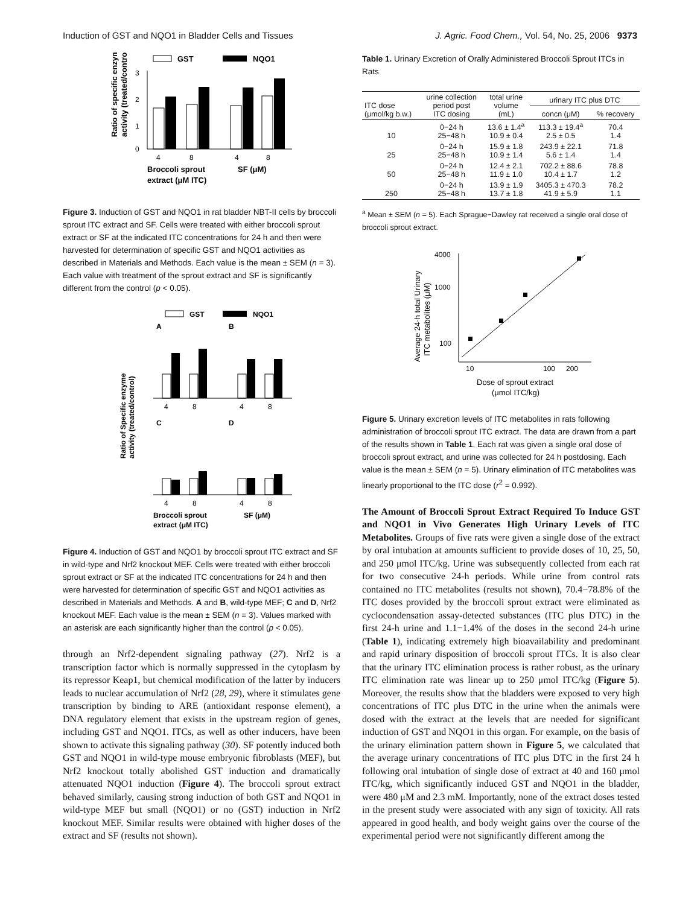Induction of GST and NQO1 in Bladder Cells and Tissues J. Agric. Food Chem., Vol. 54, No. 25, 2006 9373
GST
NQO1
3
2
1
0
4
8
4
8
Broccoli sprout
extract (μM ITC)
SF (μM)
Ratio of specific enzyme
activity (treated/control)
Figure 3. Induction of GST and NQO1 in rat bladder NBT-II cells by broccoli sprout ITC extract and SF. Cells were treated with either broccoli sprout extract or SF at the indicated ITC concentrations for 24 h and then were harvested for determination of specific GST and NQO1 activities as described in Materials and Methods. Each value is the mean ± SEM (n = 3). Each value with treatment of the sprout extract and SF is significantly different from the control (p < 0.05).
GST
NQO1
A
B
C
D
4
8
4
8
4
8
4
8
Broccoli sprout
extract (μM ITC)
SF (μM)
Ratio of Specific enzyme
activity (treated/control)
Figure 4. Induction of GST and NQO1 by broccoli sprout ITC extract and SF in wild-type and Nrf2 knockout MEF. Cells were treated with either broccoli sprout extract or SF at the indicated ITC concentrations for 24 h and then were harvested for determination of specific GST and NQO1 activities as described in Materials and Methods. A and B, wild-type MEF; C and D, Nrf2 knockout MEF. Each value is the mean ± SEM (n = 3). Values marked with an asterisk are each significantly higher than the control (p < 0.05).
through an Nrf2-dependent signaling pathway (27). Nrf2 is a transcription factor which is normally suppressed in the cytoplasm by its repressor Keap1, but chemical modification of the latter by inducers leads to nuclear accumulation of Nrf2 (28, 29), where it stimulates gene transcription by binding to ARE (antioxidant response element), a DNA regulatory element that exists in the upstream region of genes, including GST and NQO1. ITCs, as well as other inducers, have been shown to activate this signaling pathway (30). SF potently induced both GST and NQO1 in wild-type mouse embryonic fibroblasts (MEF), but Nrf2 knockout totally abolished GST induction and dramatically attenuated NQO1 induction (Figure 4). The broccoli sprout extract behaved similarly, causing strong induction of both GST and NQO1 in wild-type MEF but small (NQO1) or no (GST) induction in Nrf2 knockout MEF. Similar results were obtained with higher doses of the extract and SF (results not shown).
Table 1. Urinary Excretion of Orally Administered Broccoli Sprout ITCs in Rats
| ITC dose (μmol/kg b.w.) | urine collection period post ITC dosing | total urine volume (mL) | urinary ITC plus DTC | |
| --- | --- | --- | --- | --- |
| | | | concn (μM) | % recovery |
| 10 | 0−24 h 25−48 h | 13.6 ± 1.4<sup>a</sup> 10.9 ± 0.4 | 113.3 ± 19.4<sup>a</sup> 2.5 ± 0.5 | 70.4 1.4 |
| 25 | 0−24 h 25−48 h | 15.9 ± 1.8 10.9 ± 1.4 | 243.9 ± 22.1 5.6 ± 1.4 | 71.8 1.4 |
| 50 | 0−24 h 25−48 h | 12.4 ± 2.1 11.9 ± 1.0 | 702.2 ± 88.6 10.4 ± 1.7 | 78.8 1.2 |
| 250 | 0−24 h 25−48 h | 13.9 ± 1.9 13.7 ± 1.8 | 3405.3 ± 470.3 41.9 ± 5.9 | 78.2 1.1 |
<sup>a</sup> Mean ± SEM (n = 5). Each Sprague−Dawley rat received a single oral dose of broccoli sprout extract.
4000
1000
100
10
100
200
Dose of sprout extract
(μmol ITC/kg)
Average 24-h total Urinary
ITC metabolites (μM)
Figure 5. Urinary excretion levels of ITC metabolites in rats following administration of broccoli sprout ITC extract. The data are drawn from a part of the results shown in Table 1. Each rat was given a single oral dose of broccoli sprout extract, and urine was collected for 24 h postdosing. Each value is the mean ± SEM (n = 5). Urinary elimination of ITC metabolites was linearly proportional to the ITC dose (r<sup>2</sup> = 0.992).
The Amount of Broccoli Sprout Extract Required To Induce GST and NQO1 in Vivo Generates High Urinary Levels of ITC Metabolites. Groups of five rats were given a single dose of the extract by oral intubation at amounts sufficient to provide doses of 10, 25, 50, and 250 μmol ITC/kg. Urine was subsequently collected from each rat for two consecutive 24-h periods. While urine from control rats contained no ITC metabolites (results not shown), 70.4−78.8% of the ITC doses provided by the broccoli sprout extract were eliminated as cyclocondensation assay-detected substances (ITC plus DTC) in the first 24-h urine and 1.1−1.4% of the doses in the second 24-h urine (Table 1), indicating extremely high bioavailability and predominant and rapid urinary disposition of broccoli sprout ITCs. It is also clear that the urinary ITC elimination process is rather robust, as the urinary ITC elimination rate was linear up to 250 μmol ITC/kg (Figure 5). Moreover, the results show that the bladders were exposed to very high concentrations of ITC plus DTC in the urine when the animals were dosed with the extract at the levels that are needed for significant induction of GST and NQO1 in this organ. For example, on the basis of the urinary elimination pattern shown in Figure 5, we calculated that the average urinary concentrations of ITC plus DTC in the first 24 h following oral intubation of single dose of extract at 40 and 160 μmol ITC/kg, which significantly induced GST and NQO1 in the bladder, were 480 μM and 2.3 mM. Importantly, none of the extract doses tested in the present study were associated with any sign of toxicity. All rats appeared in good health, and body weight gains over the course of the experimental period were not significantly different among the